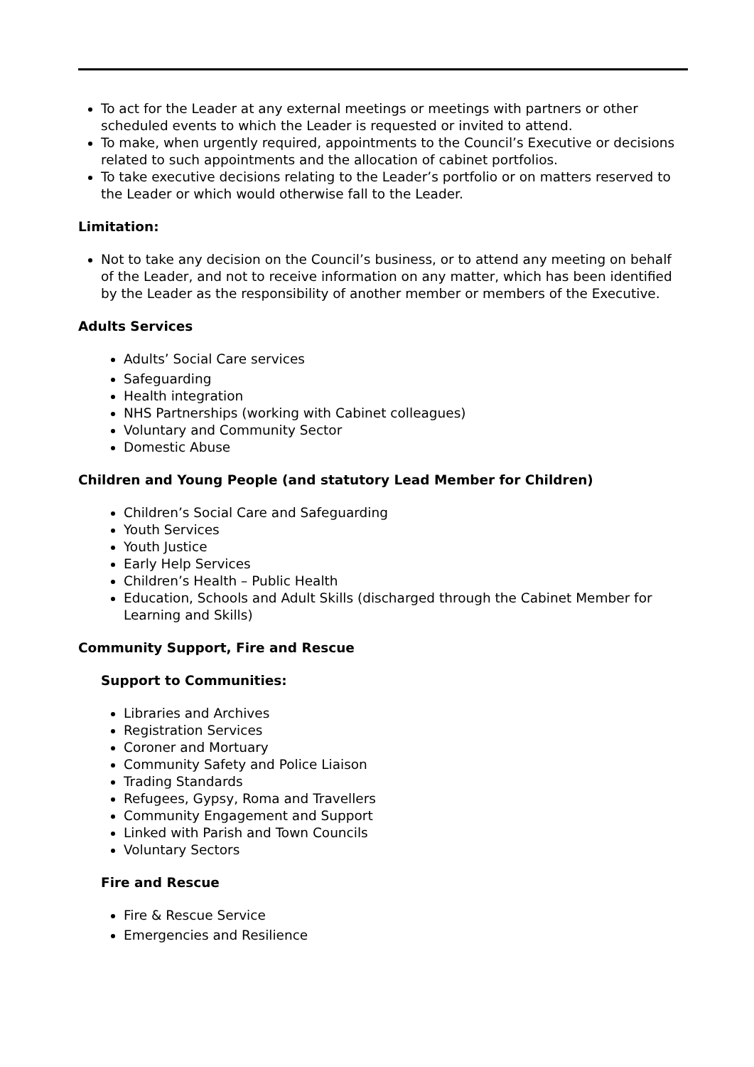To act for the Leader at any external meetings or meetings with partners or other scheduled events to which the Leader is requested or invited to attend.
To make, when urgently required, appointments to the Council’s Executive or decisions related to such appointments and the allocation of cabinet portfolios.
To take executive decisions relating to the Leader’s portfolio or on matters reserved to the Leader or which would otherwise fall to the Leader.
Limitation:
Not to take any decision on the Council’s business, or to attend any meeting on behalf of the Leader, and not to receive information on any matter, which has been identified by the Leader as the responsibility of another member or members of the Executive.
Adults Services
Adults’ Social Care services
Safeguarding
Health integration
NHS Partnerships (working with Cabinet colleagues)
Voluntary and Community Sector
Domestic Abuse
Children and Young People (and statutory Lead Member for Children)
Children’s Social Care and Safeguarding
Youth Services
Youth Justice
Early Help Services
Children’s Health – Public Health
Education, Schools and Adult Skills (discharged through the Cabinet Member for Learning and Skills)
Community Support, Fire and Rescue
Support to Communities:
Libraries and Archives
Registration Services
Coroner and Mortuary
Community Safety and Police Liaison
Trading Standards
Refugees, Gypsy, Roma and Travellers
Community Engagement and Support
Linked with Parish and Town Councils
Voluntary Sectors
Fire and Rescue
Fire & Rescue Service
Emergencies and Resilience